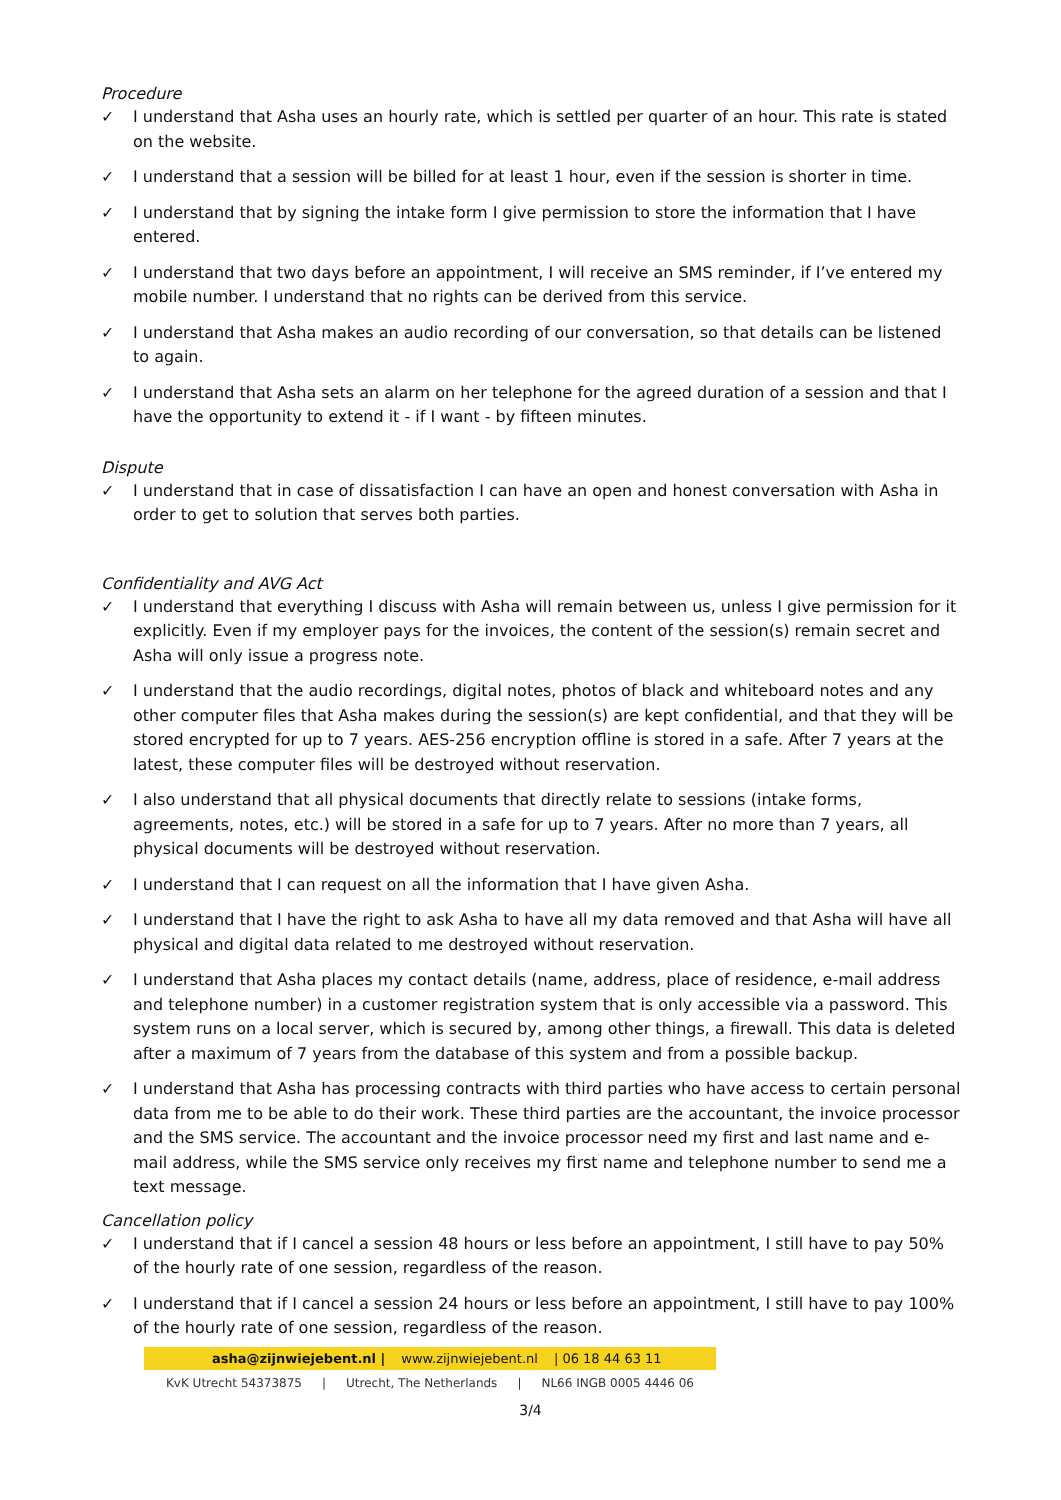Procedure
✓ I understand that Asha uses an hourly rate, which is settled per quarter of an hour. This rate is stated on the website.
✓ I understand that a session will be billed for at least 1 hour, even if the session is shorter in time.
✓ I understand that by signing the intake form I give permission to store the information that I have entered.
✓ I understand that two days before an appointment, I will receive an SMS reminder, if I’ve entered my mobile number. I understand that no rights can be derived from this service.
✓ I understand that Asha makes an audio recording of our conversation, so that details can be listened to again.
✓ I understand that Asha sets an alarm on her telephone for the agreed duration of a session and that I have the opportunity to extend it - if I want - by fifteen minutes.
Dispute
✓ I understand that in case of dissatisfaction I can have an open and honest conversation with Asha in order to get to solution that serves both parties.
Confidentiality and AVG Act
✓ I understand that everything I discuss with Asha will remain between us, unless I give permission for it explicitly. Even if my employer pays for the invoices, the content of the session(s) remain secret and Asha will only issue a progress note.
✓ I understand that the audio recordings, digital notes, photos of black and whiteboard notes and any other computer files that Asha makes during the session(s) are kept confidential, and that they will be stored encrypted for up to 7 years. AES-256 encryption offline is stored in a safe. After 7 years at the latest, these computer files will be destroyed without reservation.
✓ I also understand that all physical documents that directly relate to sessions (intake forms, agreements, notes, etc.) will be stored in a safe for up to 7 years. After no more than 7 years, all physical documents will be destroyed without reservation.
✓ I understand that I can request on all the information that I have given Asha.
✓ I understand that I have the right to ask Asha to have all my data removed and that Asha will have all physical and digital data related to me destroyed without reservation.
✓ I understand that Asha places my contact details (name, address, place of residence, e-mail address and telephone number) in a customer registration system that is only accessible via a password. This system runs on a local server, which is secured by, among other things, a firewall. This data is deleted after a maximum of 7 years from the database of this system and from a possible backup.
✓ I understand that Asha has processing contracts with third parties who have access to certain personal data from me to be able to do their work. These third parties are the accountant, the invoice processor and the SMS service. The accountant and the invoice processor need my first and last name and e-mail address, while the SMS service only receives my first name and telephone number to send me a text message.
Cancellation policy
✓ I understand that if I cancel a session 48 hours or less before an appointment, I still have to pay 50% of the hourly rate of one session, regardless of the reason.
✓ I understand that if I cancel a session 24 hours or less before an appointment, I still have to pay 100% of the hourly rate of one session, regardless of the reason.
asha@zijnwiejebent.nl | www.zijnwiejebent.nl | 06 18 44 63 11
KvK Utrecht 54373875 | Utrecht, The Netherlands | NL66 INGB 0005 4446 06
3/4